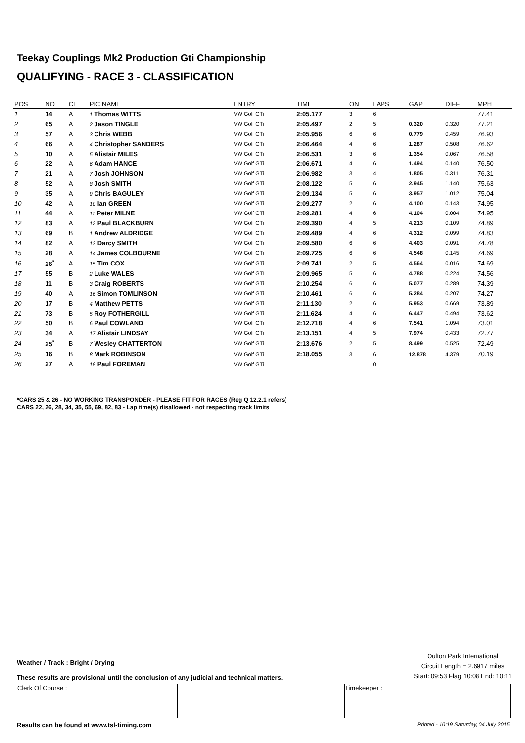Teekay Couplings Mk2 Production Gti Championship
QUALIFYING - RACE 3 - CLASSIFICATION
| POS | NO | CL | PIC NAME | ENTRY | TIME | ON | LAPS | GAP | DIFF | MPH |
| --- | --- | --- | --- | --- | --- | --- | --- | --- | --- | --- |
| 1 | 14 | A | 1 Thomas WITTS | VW Golf GTi | 2:05.177 | 3 | 6 | | | 77.41 |
| 2 | 65 | A | 2 Jason TINGLE | VW Golf GTi | 2:05.497 | 2 | 5 | 0.320 | 0.320 | 77.21 |
| 3 | 57 | A | 3 Chris WEBB | VW Golf GTi | 2:05.956 | 6 | 6 | 0.779 | 0.459 | 76.93 |
| 4 | 66 | A | 4 Christopher SANDERS | VW Golf GTi | 2:06.464 | 4 | 6 | 1.287 | 0.508 | 76.62 |
| 5 | 10 | A | 5 Alistair MILES | VW Golf GTi | 2:06.531 | 3 | 6 | 1.354 | 0.067 | 76.58 |
| 6 | 22 | A | 6 Adam HANCE | VW Golf GTi | 2:06.671 | 4 | 6 | 1.494 | 0.140 | 76.50 |
| 7 | 21 | A | 7 Josh JOHNSON | VW Golf GTi | 2:06.982 | 3 | 4 | 1.805 | 0.311 | 76.31 |
| 8 | 52 | A | 8 Josh SMITH | VW Golf GTi | 2:08.122 | 5 | 6 | 2.945 | 1.140 | 75.63 |
| 9 | 35 | A | 9 Chris BAGULEY | VW Golf GTi | 2:09.134 | 5 | 6 | 3.957 | 1.012 | 75.04 |
| 10 | 42 | A | 10 Ian GREEN | VW Golf GTi | 2:09.277 | 2 | 6 | 4.100 | 0.143 | 74.95 |
| 11 | 44 | A | 11 Peter MILNE | VW Golf GTi | 2:09.281 | 4 | 6 | 4.104 | 0.004 | 74.95 |
| 12 | 83 | A | 12 Paul BLACKBURN | VW Golf GTi | 2:09.390 | 4 | 5 | 4.213 | 0.109 | 74.89 |
| 13 | 69 | B | 1 Andrew ALDRIDGE | VW Golf GTi | 2:09.489 | 4 | 6 | 4.312 | 0.099 | 74.83 |
| 14 | 82 | A | 13 Darcy SMITH | VW Golf GTi | 2:09.580 | 6 | 6 | 4.403 | 0.091 | 74.78 |
| 15 | 28 | A | 14 James COLBOURNE | VW Golf GTi | 2:09.725 | 6 | 6 | 4.548 | 0.145 | 74.69 |
| 16 | 26<sup>*</sup> | A | 15 Tim COX | VW Golf GTi | 2:09.741 | 2 | 5 | 4.564 | 0.016 | 74.69 |
| 17 | 55 | B | 2 Luke WALES | VW Golf GTI | 2:09.965 | 5 | 6 | 4.788 | 0.224 | 74.56 |
| 18 | 11 | B | 3 Craig ROBERTS | VW Golf GTi | 2:10.254 | 6 | 6 | 5.077 | 0.289 | 74.39 |
| 19 | 40 | A | 16 Simon TOMLINSON | VW Golf GTi | 2:10.461 | 6 | 6 | 5.284 | 0.207 | 74.27 |
| 20 | 17 | B | 4 Matthew PETTS | VW Golf GTi | 2:11.130 | 2 | 6 | 5.953 | 0.669 | 73.89 |
| 21 | 73 | B | 5 Roy FOTHERGILL | VW Golf GTi | 2:11.624 | 4 | 6 | 6.447 | 0.494 | 73.62 |
| 22 | 50 | B | 6 Paul COWLAND | VW Golf GTi | 2:12.718 | 4 | 6 | 7.541 | 1.094 | 73.01 |
| 23 | 34 | A | 17 Alistair LINDSAY | VW Golf GTi | 2:13.151 | 4 | 5 | 7.974 | 0.433 | 72.77 |
| 24 | 25<sup>*</sup> | B | 7 Wesley CHATTERTON | VW Golf GTi | 2:13.676 | 2 | 5 | 8.499 | 0.525 | 72.49 |
| 25 | 16 | B | 8 Mark ROBINSON | VW Golf GTi | 2:18.055 | 3 | 6 | 12.878 | 4.379 | 70.19 |
| 26 | 27 | A | 18 Paul FOREMAN | VW Golf GTi | | | 0 | | | |
*CARS 25 & 26 - NO WORKING TRANSPONDER - PLEASE FIT FOR RACES (Reg Q 12.2.1 refers)
CARS 22, 26, 28, 34, 35, 55, 69, 82, 83 - Lap time(s) disallowed - not respecting track limits
Weather / Track : Bright / Drying
These results are provisional until the conclusion of any judicial and technical matters.
Oulton Park International
Circuit Length = 2.6917 miles
Start: 09:53 Flag 10:08 End: 10:11
Clerk Of Course : Timekeeper :
Results can be found at www.tsl-timing.com Printed - 10:19 Saturday, 04 July 2015